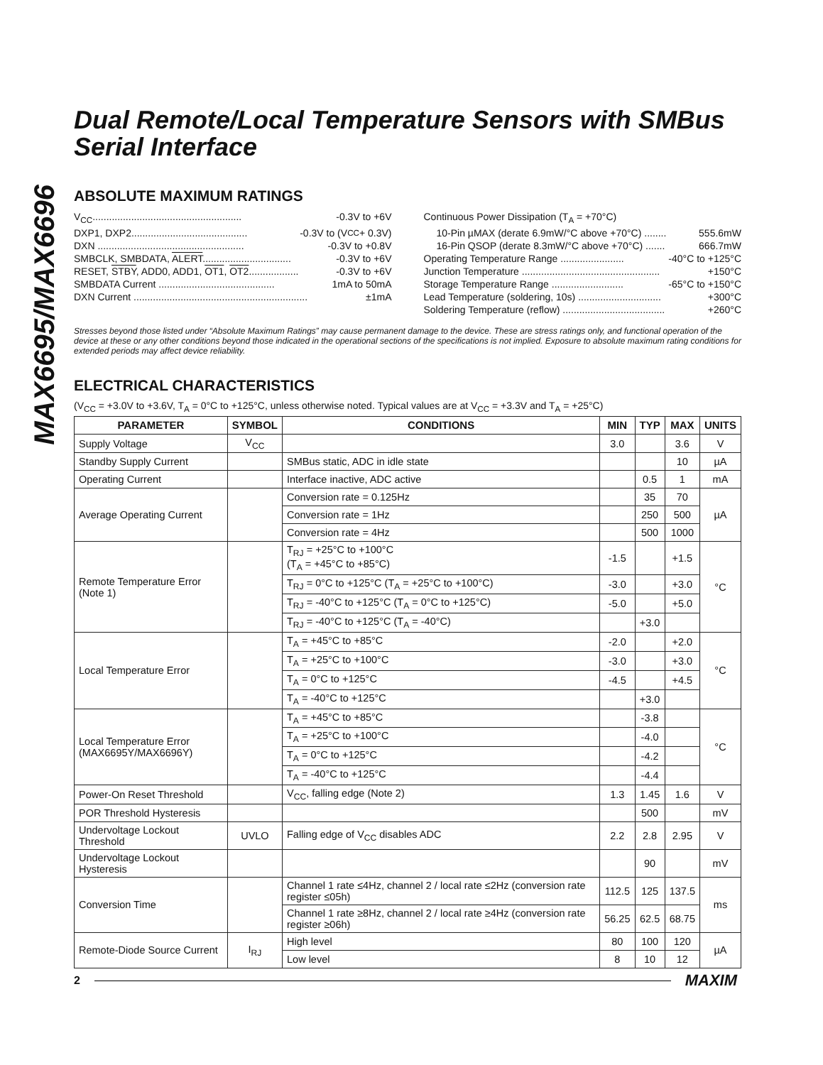MAX6695/MAX6696
Dual Remote/Local Temperature Sensors with SMBus Serial Interface
ABSOLUTE MAXIMUM RATINGS
V<sub>CC</sub>...................................................... -0.3V to +6V
DXP1, DXP2.......................................... -0.3V to (V<sub>CC</sub> + 0.3V)
DXN ..................................................... -0.3V to +0.8V
SMBCLK, SMBDATA, ALERT................................ -0.3V to +6V
RESET, STBY, ADD0, ADD1, OT1, OT2.................. -0.3V to +6V
SMBDATA Current .......................................... 1mA to 50mA
DXN Current ............................................................... ±1mA
Continuous Power Dissipation (T<sub>A</sub> = +70°C)
10-Pin µMAX (derate 6.9mW/°C above +70°C) ........ 555.6mW
16-Pin QSOP (derate 8.3mW/°C above +70°C) ....... 666.7mW
Operating Temperature Range ....................... -40°C to +125°C
Junction Temperature .................................................. +150°C
Storage Temperature Range .......................... -65°C to +150°C
Lead Temperature (soldering, 10s) .............................. +300°C
Soldering Temperature (reflow) ..................................... +260°C
Stresses beyond those listed under “Absolute Maximum Ratings” may cause permanent damage to the device. These are stress ratings only, and functional operation of the device at these or any other conditions beyond those indicated in the operational sections of the specifications is not implied. Exposure to absolute maximum rating conditions for extended periods may affect device reliability.
ELECTRICAL CHARACTERISTICS
(V<sub>CC</sub> = +3.0V to +3.6V, T<sub>A</sub> = 0°C to +125°C, unless otherwise noted. Typical values are at V<sub>CC</sub> = +3.3V and T<sub>A</sub> = +25°C)
| PARAMETER | SYMBOL | CONDITIONS | MIN | TYP | MAX | UNITS |
| --- | --- | --- | --- | --- | --- | --- |
| Supply Voltage | V<sub>CC</sub> | | 3.0 | | 3.6 | V |
| Standby Supply Current | | SMBus static, ADC in idle state | | | 10 | µA |
| Operating Current | | Interface inactive, ADC active | | 0.5 | 1 | mA |
| Average Operating Current | | Conversion rate = 0.125Hz | | 35 | 70 | µA |
| | | Conversion rate = 1Hz | | 250 | 500 | |
| | | Conversion rate = 4Hz | | 500 | 1000 | |
| Remote Temperature Error (Note 1) | | T<sub>RJ</sub> = +25°C to +100°C (T<sub>A</sub> = +45°C to +85°C) | -1.5 | | +1.5 | °C |
| | | T<sub>RJ</sub> = 0°C to +125°C (T<sub>A</sub> = +25°C to +100°C) | -3.0 | | +3.0 | |
| | | T<sub>RJ</sub> = -40°C to +125°C (T<sub>A</sub> = 0°C to +125°C) | -5.0 | | +5.0 | |
| | | T<sub>RJ</sub> = -40°C to +125°C (T<sub>A</sub> = -40°C) | | +3.0 | | |
| Local Temperature Error | | T<sub>A</sub> = +45°C to +85°C | -2.0 | | +2.0 | °C |
| | | T<sub>A</sub> = +25°C to +100°C | -3.0 | | +3.0 | |
| | | T<sub>A</sub> = 0°C to +125°C | -4.5 | | +4.5 | |
| | | T<sub>A</sub> = -40°C to +125°C | | +3.0 | | |
| Local Temperature Error (MAX6695Y/MAX6696Y) | | T<sub>A</sub> = +45°C to +85°C | | -3.8 | | °C |
| | | T<sub>A</sub> = +25°C to +100°C | | -4.0 | | |
| | | T<sub>A</sub> = 0°C to +125°C | | -4.2 | | |
| | | T<sub>A</sub> = -40°C to +125°C | | -4.4 | | |
| Power-On Reset Threshold | | V<sub>CC</sub>, falling edge (Note 2) | 1.3 | 1.45 | 1.6 | V |
| POR Threshold Hysteresis | | | | 500 | | mV |
| Undervoltage Lockout Threshold | UVLO | Falling edge of V<sub>CC</sub> disables ADC | 2.2 | 2.8 | 2.95 | V |
| Undervoltage Lockout Hysteresis | | | | 90 | | mV |
| Conversion Time | | Channel 1 rate ≤4Hz, channel 2 / local rate ≤2Hz (conversion rate register ≤05h) | 112.5 | 125 | 137.5 | ms |
| | | Channel 1 rate ≥8Hz, channel 2 / local rate ≥4Hz (conversion rate register ≥06h) | 56.25 | 62.5 | 68.75 | |
| Remote-Diode Source Current | I<sub>RJ</sub> | High level | 80 | 100 | 120 | µA |
| | | Low level | 8 | 10 | 12 | |
2 MAXIM